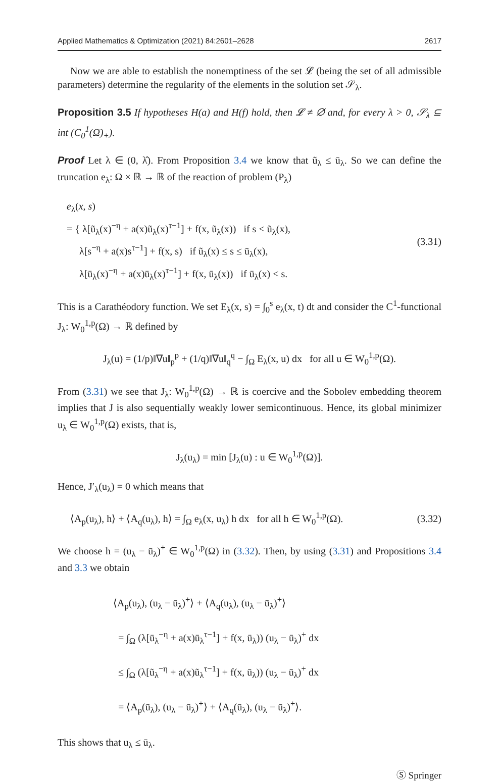Applied Mathematics & Optimization (2021) 84:2601–2628 2617
Now we are able to establish the nonemptiness of the set 𝓛 (being the set of all admissible parameters) determine the regularity of the elements in the solution set 𝒮<sub>λ</sub>.
Proposition 3.5 If hypotheses H(a) and H(f) hold, then 𝓛 ≠ ∅ and, for every λ > 0, 𝒮<sub>λ</sub> ⊆ int (C<sub>0</sub><sup>1</sup>(Ω̄)<sub>+</sub>).
Proof Let λ ∈ (0, λ̂). From Proposition 3.4 we know that ũ<sub>λ</sub> ≤ ū<sub>λ</sub>. So we can define the truncation e<sub>λ</sub>: Ω × ℝ → ℝ of the reaction of problem (P<sub>λ</sub>)
e<sub>λ</sub>(x, s)
= { λ[ũ<sub>λ</sub>(x)<sup>−η</sup> + a(x)ũ<sub>λ</sub>(x)<sup>τ−1</sup>] + f(x, ũ<sub>λ</sub>(x)) if s < ũ<sub>λ</sub>(x),
λ[s<sup>−η</sup> + a(x)s<sup>τ−1</sup>] + f(x, s) if ũ<sub>λ</sub>(x) ≤ s ≤ ū<sub>λ</sub>(x),
λ[ū<sub>λ</sub>(x)<sup>−η</sup> + a(x)ū<sub>λ</sub>(x)<sup>τ−1</sup>] + f(x, ū<sub>λ</sub>(x)) if ū<sub>λ</sub>(x) < s.
(3.31)
This is a Carathéodory function. We set E<sub>λ</sub>(x, s) = ∫<sub>0</sub><sup>s</sup> e<sub>λ</sub>(x, t) dt and consider the C<sup>1</sup>-functional J<sub>λ</sub>: W<sub>0</sub><sup>1,p</sup>(Ω) → ℝ defined by
J<sub>λ</sub>(u) = (1/p)‖∇u‖<sub>p</sub><sup>p</sup> + (1/q)‖∇u‖<sub>q</sub><sup>q</sup> − ∫<sub>Ω</sub> E<sub>λ</sub>(x, u) dx for all u ∈ W<sub>0</sub><sup>1,p</sup>(Ω).
From (3.31) we see that J<sub>λ</sub>: W<sub>0</sub><sup>1,p</sup>(Ω) → ℝ is coercive and the Sobolev embedding theorem implies that J is also sequentially weakly lower semicontinuous. Hence, its global minimizer u<sub>λ</sub> ∈ W<sub>0</sub><sup>1,p</sup>(Ω) exists, that is,
J<sub>λ</sub>(u<sub>λ</sub>) = min [J<sub>λ</sub>(u) : u ∈ W<sub>0</sub><sup>1,p</sup>(Ω)].
Hence, J′<sub>λ</sub>(u<sub>λ</sub>) = 0 which means that
⟨A<sub>p</sub>(u<sub>λ</sub>), h⟩ + ⟨A<sub>q</sub>(u<sub>λ</sub>), h⟩ = ∫<sub>Ω</sub> e<sub>λ</sub>(x, u<sub>λ</sub>) h dx for all h ∈ W<sub>0</sub><sup>1,p</sup>(Ω). (3.32)
We choose h = (u<sub>λ</sub> − ū<sub>λ</sub>)<sup>+</sup> ∈ W<sub>0</sub><sup>1,p</sup>(Ω) in (3.32). Then, by using (3.31) and Propositions 3.4 and 3.3 we obtain
⟨A<sub>p</sub>(u<sub>λ</sub>), (u<sub>λ</sub> − ū<sub>λ</sub>)<sup>+</sup>⟩ + ⟨A<sub>q</sub>(u<sub>λ</sub>), (u<sub>λ</sub> − ū<sub>λ</sub>)<sup>+</sup>⟩
= ∫<sub>Ω</sub> (λ[ū<sub>λ</sub><sup>−η</sup> + a(x)ū<sub>λ</sub><sup>τ−1</sup>] + f(x, ū<sub>λ</sub>)) (u<sub>λ</sub> − ū<sub>λ</sub>)<sup>+</sup> dx
≤ ∫<sub>Ω</sub> (λ[ũ<sub>λ</sub><sup>−η</sup> + a(x)ũ<sub>λ</sub><sup>τ−1</sup>] + f(x, ū<sub>λ</sub>)) (u<sub>λ</sub> − ū<sub>λ</sub>)<sup>+</sup> dx
= ⟨A<sub>p</sub>(ū<sub>λ</sub>), (u<sub>λ</sub> − ū<sub>λ</sub>)<sup>+</sup>⟩ + ⟨A<sub>q</sub>(ū<sub>λ</sub>), (u<sub>λ</sub> − ū<sub>λ</sub>)<sup>+</sup>⟩.
This shows that u<sub>λ</sub> ≤ ū<sub>λ</sub>.
Ⓢ Springer